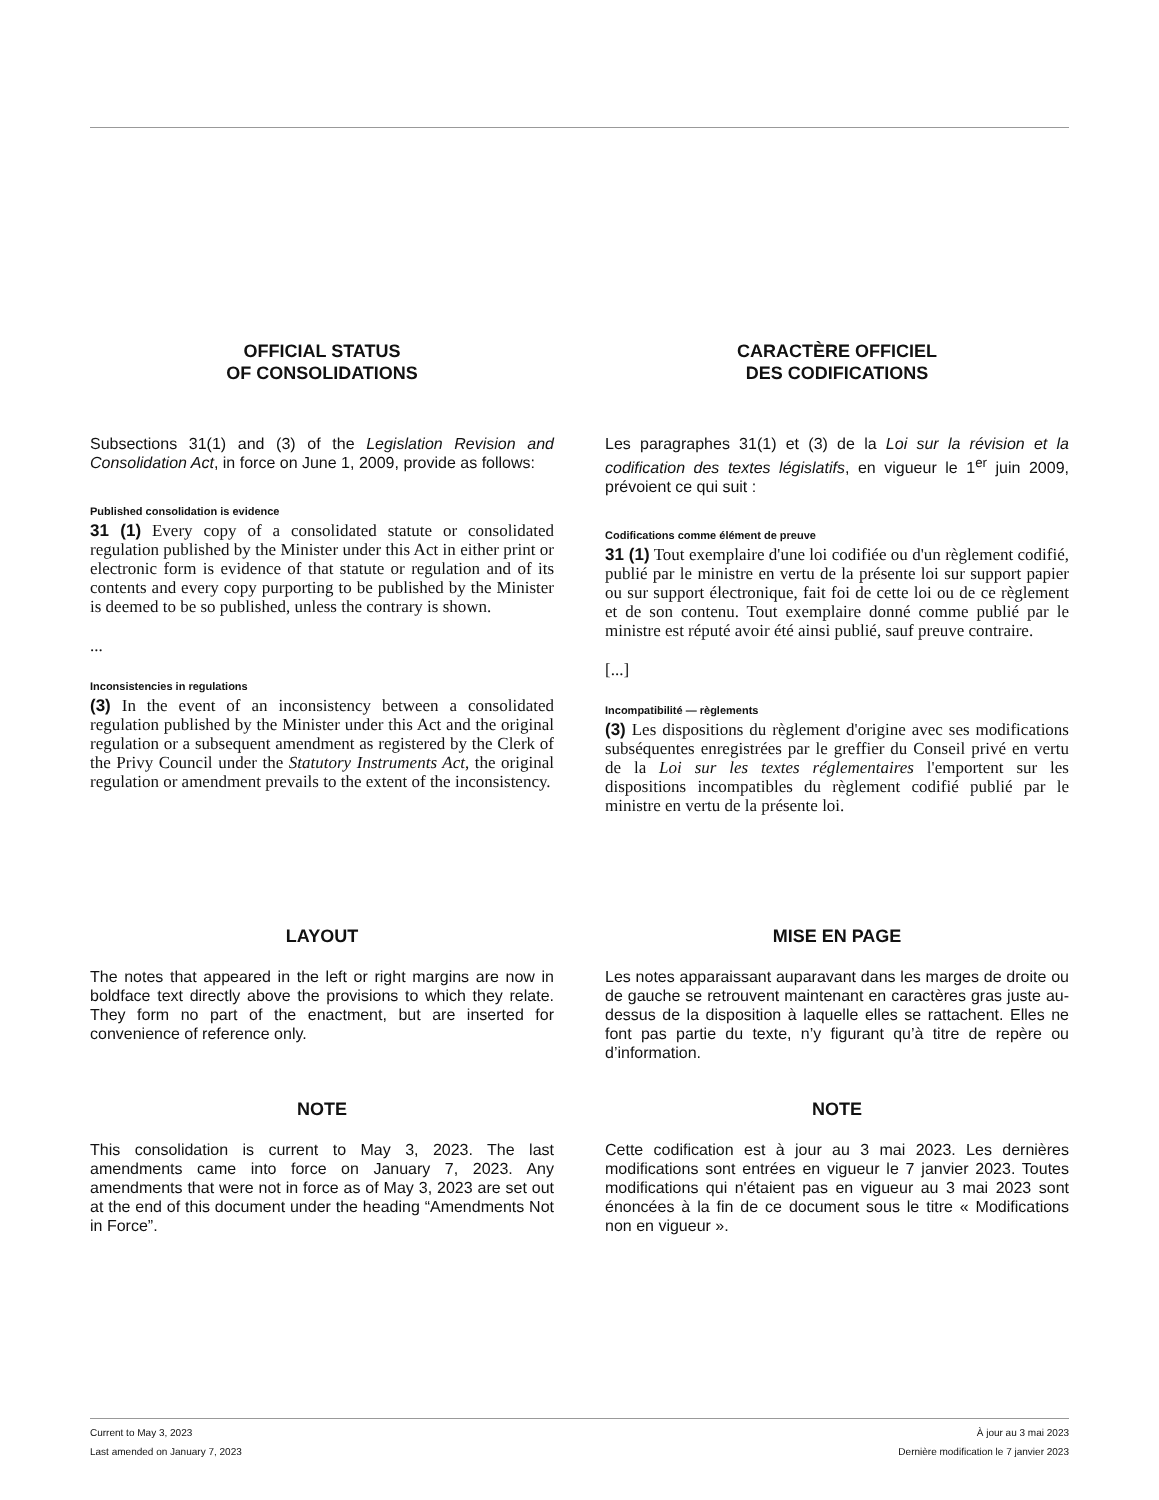OFFICIAL STATUS
OF CONSOLIDATIONS
Subsections 31(1) and (3) of the Legislation Revision and Consolidation Act, in force on June 1, 2009, provide as follows:
Published consolidation is evidence
31 (1) Every copy of a consolidated statute or consolidated regulation published by the Minister under this Act in either print or electronic form is evidence of that statute or regulation and of its contents and every copy purporting to be published by the Minister is deemed to be so published, unless the contrary is shown.
...
Inconsistencies in regulations
(3) In the event of an inconsistency between a consolidated regulation published by the Minister under this Act and the original regulation or a subsequent amendment as registered by the Clerk of the Privy Council under the Statutory Instruments Act, the original regulation or amendment prevails to the extent of the inconsistency.
CARACTÈRE OFFICIEL
DES CODIFICATIONS
Les paragraphes 31(1) et (3) de la Loi sur la révision et la codification des textes législatifs, en vigueur le 1<sup>er</sup> juin 2009, prévoient ce qui suit :
Codifications comme élément de preuve
31 (1) Tout exemplaire d'une loi codifiée ou d'un règlement codifié, publié par le ministre en vertu de la présente loi sur support papier ou sur support électronique, fait foi de cette loi ou de ce règlement et de son contenu. Tout exemplaire donné comme publié par le ministre est réputé avoir été ainsi publié, sauf preuve contraire.
[...]
Incompatibilité — règlements
(3) Les dispositions du règlement d'origine avec ses modifications subséquentes enregistrées par le greffier du Conseil privé en vertu de la Loi sur les textes réglementaires l'emportent sur les dispositions incompatibles du règlement codifié publié par le ministre en vertu de la présente loi.
LAYOUT
The notes that appeared in the left or right margins are now in boldface text directly above the provisions to which they relate. They form no part of the enactment, but are inserted for convenience of reference only.
NOTE
This consolidation is current to May 3, 2023. The last amendments came into force on January 7, 2023. Any amendments that were not in force as of May 3, 2023 are set out at the end of this document under the heading “Amendments Not in Force”.
MISE EN PAGE
Les notes apparaissant auparavant dans les marges de droite ou de gauche se retrouvent maintenant en caractères gras juste au-dessus de la disposition à laquelle elles se rattachent. Elles ne font pas partie du texte, n’y figurant qu’à titre de repère ou d’information.
NOTE
Cette codification est à jour au 3 mai 2023. Les dernières modifications sont entrées en vigueur le 7 janvier 2023. Toutes modifications qui n'étaient pas en vigueur au 3 mai 2023 sont énoncées à la fin de ce document sous le titre « Modifications non en vigueur ».
Current to May 3, 2023 À jour au 3 mai 2023
Last amended on January 7, 2023 Dernière modification le 7 janvier 2023